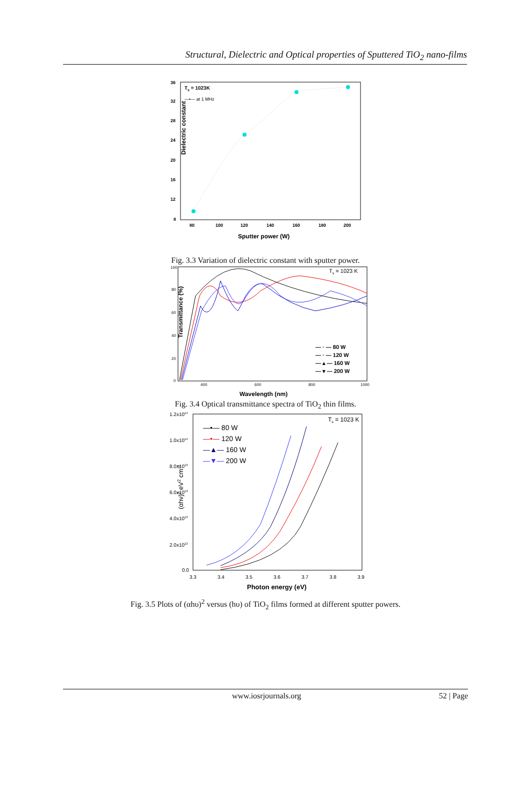Structural, Dielectric and Optical properties of Sputtered TiO<sub>2</sub> nano-films
Dielectric constant
36
32
28
24
20
16
12
8
80
100
120
140
160
180
200
Sputter power (W)
Ts = 1023K
—•— at 1 MHz
Fig. 3.3 Variation of dielectric constant with sputter power.
Transmittance (%)
100
80
60
40
20
0
400
600
800
1000
Wavelength (nm)
Ts = 1023 K
— · — 80 W
— · — 120 W
— ▴ — 160 W
— ▾ — 200 W
Fig. 3.4 Optical transmittance spectra of TiO<sub>2</sub> thin films.
(αhν)2 eV2 cm-2
1.2x1014
1.0x1014
8.0x1013
6.0x1013
4.0x1013
2.0x1013
0.0
3.3
3.4
3.5
3.6
3.7
3.8
3.9
Photon energy (eV)
Ts = 1023 K
—▪— 80 W
—•— 120 W
—▲— 160 W
—▼— 200 W
Fig. 3.5 Plots of (αhυ)<sup>2</sup> versus (hυ) of TiO<sub>2</sub> films formed at different sputter powers.
www.iosrjournals.org 52 | Page